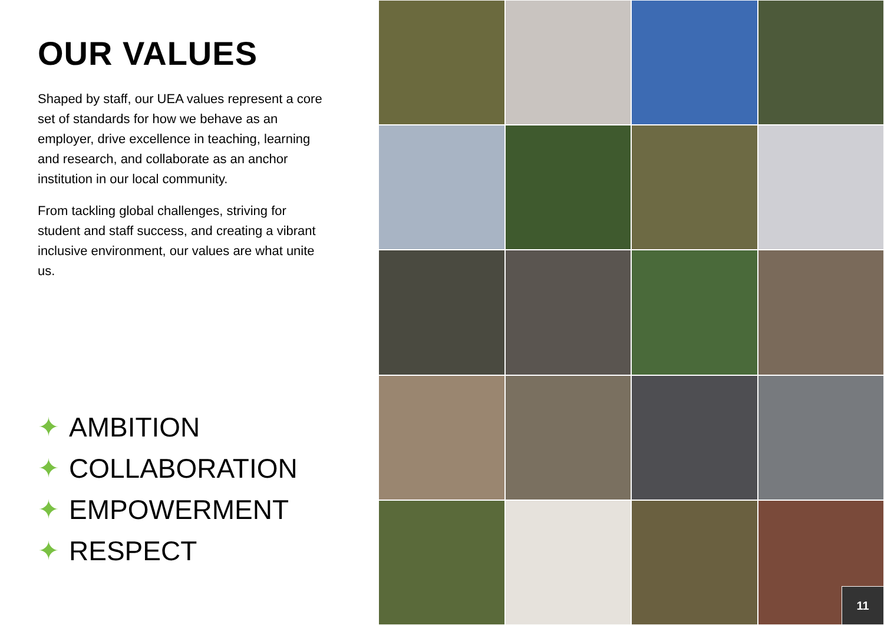OUR VALUES
Shaped by staff, our UEA values represent a core set of standards for how we behave as an employer, drive excellence in teaching, learning and research, and collaborate as an anchor institution in our local community.
From tackling global challenges, striving for student and staff success, and creating a vibrant inclusive environment, our values are what unite us.
✦ AMBITION
✦ COLLABORATION
✦ EMPOWERMENT
✦ RESPECT
11